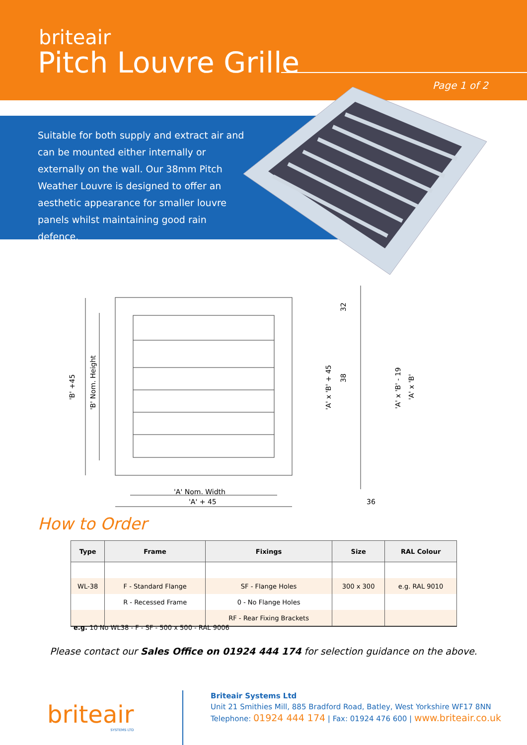briteair
Pitch Louvre Grille
Page 1 of 2
Suitable for both supply and extract air and can be mounted either internally or externally on the wall. Our 38mm Pitch Weather Louvre is designed to offer an aesthetic appearance for smaller louvre panels whilst maintaining good rain defence.
'B' +45
'B' Nom. Height
'A' Nom. Width
'A' + 45
'A' x 'B' + 45
32
38
'A' x 'B' - 19
'A' x 'B'
36
How to Order
| Type | Frame | Fixings | Size | RAL Colour |
| --- | --- | --- | --- | --- |
| WL-38 | F - Standard Flange | SF - Flange Holes | 300 x 300 | e.g. RAL 9010 |
| | R - Recessed Frame | 0 - No Flange Holes | | |
| | | RF - Rear Fixing Brackets | | |
e.g. 10 No WL38 - F - SF - 500 x 500 - RAL 9006
Please contact our Sales Office on 01924 444 174 for selection guidance on the above.
briteair
SYSTEMS LTD
Briteair Systems Ltd
Unit 21 Smithies Mill, 885 Bradford Road, Batley, West Yorkshire WF17 8NN
Telephone: 01924 444 174 | Fax: 01924 476 600 | www.briteair.co.uk